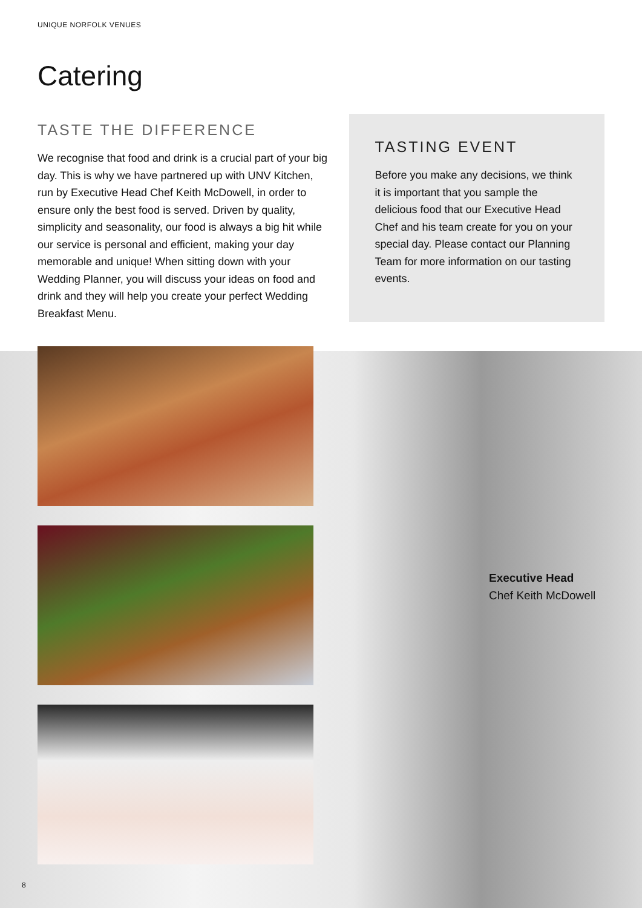UNIQUE NORFOLK VENUES
Catering
TASTE THE DIFFERENCE
We recognise that food and drink is a crucial part of your big day. This is why we have partnered up with UNV Kitchen, run by Executive Head Chef Keith McDowell, in order to ensure only the best food is served. Driven by quality, simplicity and seasonality, our food is always a big hit while our service is personal and efficient, making your day memorable and unique! When sitting down with your Wedding Planner, you will discuss your ideas on food and drink and they will help you create your perfect Wedding Breakfast Menu.
TASTING EVENT
Before you make any decisions, we think it is important that you sample the delicious food that our Executive Head Chef and his team create for you on your special day. Please contact our Planning Team for more information on our tasting events.
Executive Head
Chef Keith McDowell
8